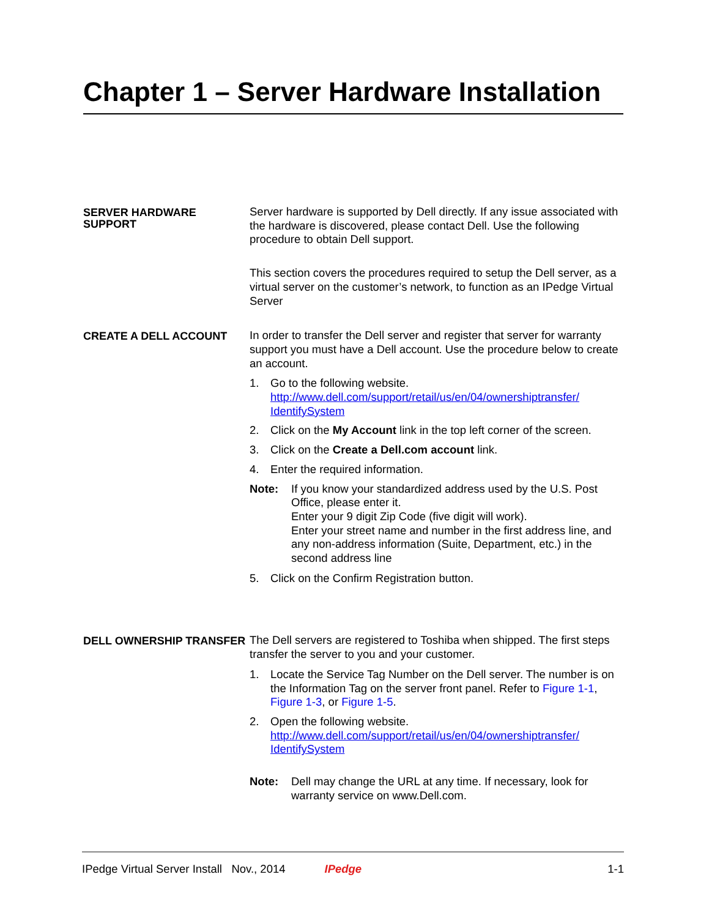Chapter 1 – Server Hardware Installation
SERVER HARDWARE SUPPORT
Server hardware is supported by Dell directly. If any issue associated with the hardware is discovered, please contact Dell. Use the following procedure to obtain Dell support.
This section covers the procedures required to setup the Dell server, as a virtual server on the customer’s network, to function as an IPedge Virtual Server
CREATE A DELL ACCOUNT
In order to transfer the Dell server and register that server for warranty support you must have a Dell account. Use the procedure below to create an account.
1. Go to the following website.
http://www.dell.com/support/retail/us/en/04/ownershiptransfer/ IdentifySystem
2. Click on the My Account link in the top left corner of the screen.
3. Click on the Create a Dell.com account link.
4. Enter the required information.
Note: If you know your standardized address used by the U.S. Post Office, please enter it.
Enter your 9 digit Zip Code (five digit will work).
Enter your street name and number in the first address line, and any non-address information (Suite, Department, etc.) in the second address line
5. Click on the Confirm Registration button.
DELL OWNERSHIP TRANSFER
The Dell servers are registered to Toshiba when shipped. The first steps transfer the server to you and your customer.
1. Locate the Service Tag Number on the Dell server. The number is on the Information Tag on the server front panel. Refer to Figure 1-1, Figure 1-3, or Figure 1-5.
2. Open the following website.
http://www.dell.com/support/retail/us/en/04/ownershiptransfer/ IdentifySystem
Note: Dell may change the URL at any time. If necessary, look for warranty service on www.Dell.com.
IPedge Virtual Server Install Nov., 2014 IPedge 1-1